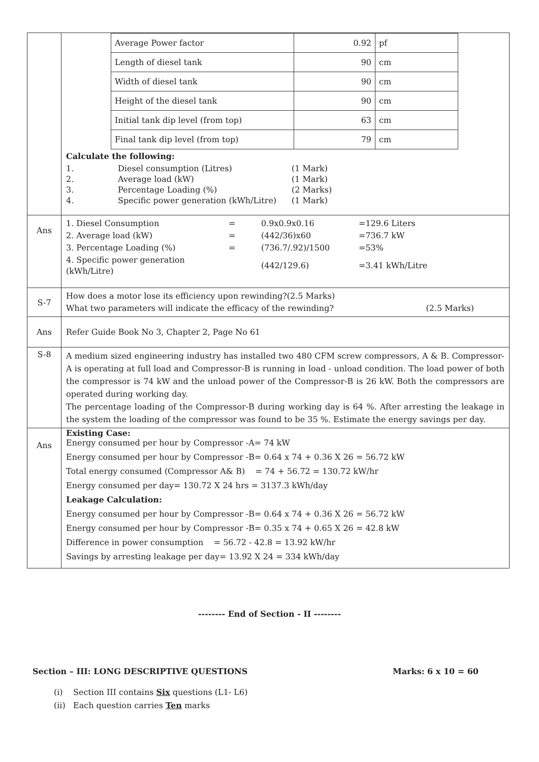| | / Average Power factor / 0.92 / pf / / Length of diesel tank / 90 / cm / / Width of diesel tank / 90 / cm / / Height of the diesel tank / 90 / cm / / Initial tank dip level (from top) / 63 / cm / / Final tank dip level (from top) / 79 / cm / Calculate the following: / 1. / Diesel consumption (Litres) / (1 Mark) / / 2. / Average load (kW) / (1 Mark) / / 3. / Percentage Loading (%) / (2 Marks) / / 4. / Specific power generation (kWh/Litre) / (1 Mark) / |
| Ans | / 1. Diesel Consumption / = / 0.9x0.9x0.16 / =129.6 Liters / / 2. Average load (kW) / = / (442/36)x60 / =736.7 kW / / 3. Percentage Loading (%) / = / (736.7/.92)/1500 / =53% / / 4. Specific power generation (kWh/Litre) / / (442/129.6) / =3.41 kWh/Litre / |
| S-7 | How does a motor lose its efficiency upon rewinding?(2.5 Marks) What two parameters will indicate the efficacy of the rewinding? (2.5 Marks) |
| Ans | Refer Guide Book No 3, Chapter 2, Page No 61 |
| S-8 | A medium sized engineering industry has installed two 480 CFM screw compressors, A & B. Compressor-A is operating at full load and Compressor-B is running in load - unload condition. The load power of both the compressor is 74 kW and the unload power of the Compressor-B is 26 kW. Both the compressors are operated during working day. The percentage loading of the Compressor-B during working day is 64 %. After arresting the leakage in the system the loading of the compressor was found to be 35 %. Estimate the energy savings per day. |
| Ans | Existing Case: Energy consumed per hour by Compressor -A= 74 kW Energy consumed per hour by Compressor -B= 0.64 x 74 + 0.36 X 26 = 56.72 kW Total energy consumed (Compressor A& B) = 74 + 56.72 = 130.72 kW/hr Energy consumed per day= 130.72 X 24 hrs = 3137.3 kWh/day Leakage Calculation: Energy consumed per hour by Compressor -B= 0.64 x 74 + 0.36 X 26 = 56.72 kW Energy consumed per hour by Compressor -B= 0.35 x 74 + 0.65 X 26 = 42.8 kW Difference in power consumption = 56.72 - 42.8 = 13.92 kW/hr Savings by arresting leakage per day= 13.92 X 24 = 334 kWh/day |
-------- End of Section - II --------
Section – III: LONG DESCRIPTIVE QUESTIONS Marks: 6 x 10 = 60
(i) Section III contains Six questions (L1- L6)
(ii) Each question carries Ten marks